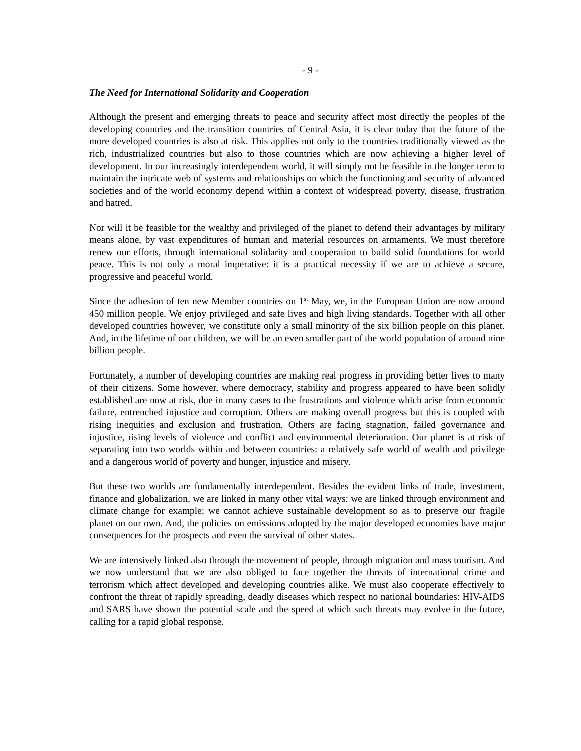- 9 -
The Need for International Solidarity and Cooperation
Although the present and emerging threats to peace and security affect most directly the peoples of the developing countries and the transition countries of Central Asia, it is clear today that the future of the more developed countries is also at risk. This applies not only to the countries traditionally viewed as the rich, industrialized countries but also to those countries which are now achieving a higher level of development. In our increasingly interdependent world, it will simply not be feasible in the longer term to maintain the intricate web of systems and relationships on which the functioning and security of advanced societies and of the world economy depend within a context of widespread poverty, disease, frustration and hatred.
Nor will it be feasible for the wealthy and privileged of the planet to defend their advantages by military means alone, by vast expenditures of human and material resources on armaments. We must therefore renew our efforts, through international solidarity and cooperation to build solid foundations for world peace. This is not only a moral imperative: it is a practical necessity if we are to achieve a secure, progressive and peaceful world.
Since the adhesion of ten new Member countries on 1<sup>st</sup> May, we, in the European Union are now around 450 million people. We enjoy privileged and safe lives and high living standards. Together with all other developed countries however, we constitute only a small minority of the six billion people on this planet. And, in the lifetime of our children, we will be an even smaller part of the world population of around nine billion people.
Fortunately, a number of developing countries are making real progress in providing better lives to many of their citizens. Some however, where democracy, stability and progress appeared to have been solidly established are now at risk, due in many cases to the frustrations and violence which arise from economic failure, entrenched injustice and corruption. Others are making overall progress but this is coupled with rising inequities and exclusion and frustration. Others are facing stagnation, failed governance and injustice, rising levels of violence and conflict and environmental deterioration. Our planet is at risk of separating into two worlds within and between countries: a relatively safe world of wealth and privilege and a dangerous world of poverty and hunger, injustice and misery.
But these two worlds are fundamentally interdependent. Besides the evident links of trade, investment, finance and globalization, we are linked in many other vital ways: we are linked through environment and climate change for example: we cannot achieve sustainable development so as to preserve our fragile planet on our own. And, the policies on emissions adopted by the major developed economies have major consequences for the prospects and even the survival of other states.
We are intensively linked also through the movement of people, through migration and mass tourism. And we now understand that we are also obliged to face together the threats of international crime and terrorism which affect developed and developing countries alike. We must also cooperate effectively to confront the threat of rapidly spreading, deadly diseases which respect no national boundaries: HIV-AIDS and SARS have shown the potential scale and the speed at which such threats may evolve in the future, calling for a rapid global response.